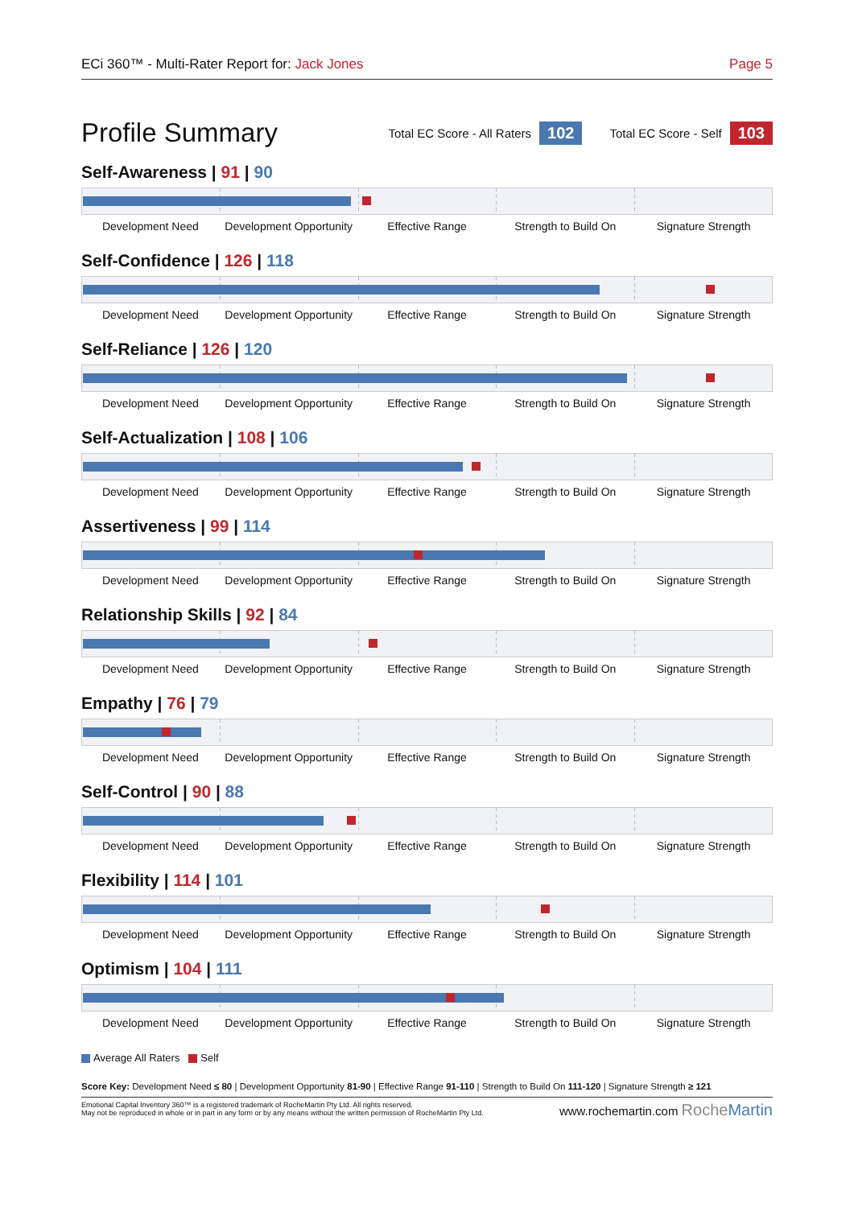ECi 360™ - Multi-Rater Report for: Jack Jones
Page 5
Profile Summary
Total EC Score - All Raters 102 Total EC Score - Self 103
Self-Awareness | 91 | 90
Development Need Development Opportunity Effective Range Strength to Build On Signature Strength
Self-Confidence | 126 | 118
Development Need Development Opportunity Effective Range Strength to Build On Signature Strength
Self-Reliance | 126 | 120
Development Need Development Opportunity Effective Range Strength to Build On Signature Strength
Self-Actualization | 108 | 106
Development Need Development Opportunity Effective Range Strength to Build On Signature Strength
Assertiveness | 99 | 114
Development Need Development Opportunity Effective Range Strength to Build On Signature Strength
Relationship Skills | 92 | 84
Development Need Development Opportunity Effective Range Strength to Build On Signature Strength
Empathy | 76 | 79
Development Need Development Opportunity Effective Range Strength to Build On Signature Strength
Self-Control | 90 | 88
Development Need Development Opportunity Effective Range Strength to Build On Signature Strength
Flexibility | 114 | 101
Development Need Development Opportunity Effective Range Strength to Build On Signature Strength
Optimism | 104 | 111
Development Need Development Opportunity Effective Range Strength to Build On Signature Strength
Average All Raters Self
Score Key: Development Need ≤ 80 | Development Opportunity 81-90 | Effective Range 91-110 | Strength to Build On 111-120 | Signature Strength ≥ 121
Emotional Capital Inventory 360™ is a registered trademark of RocheMartin Pty Ltd. All rights reserved.
May not be reproduced in whole or in part in any form or by any means without the written permission of RocheMartin Pty Ltd.
www.rochemartin.com RocheMartin